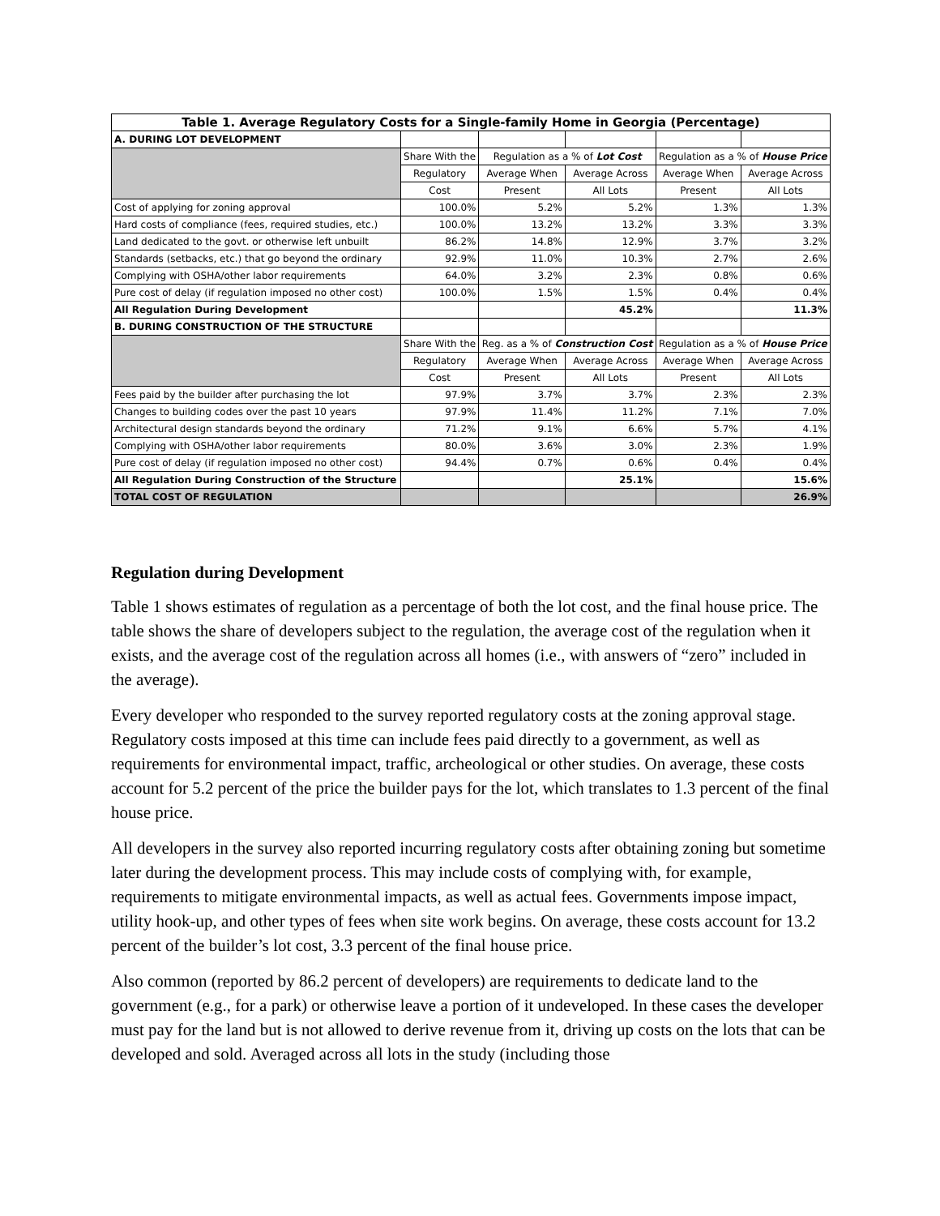| Table 1. Average Regulatory Costs for a Single-family Home in Georgia (Percentage) | | | | | |
| --- | --- | --- | --- | --- | --- |
| A. DURING LOT DEVELOPMENT | | | | | |
| | Share With the | Regulation as a % of Lot Cost | | Regulation as a % of House Price | |
| | Regulatory | Average When | Average Across | Average When | Average Across |
| | Cost | Present | All Lots | Present | All Lots |
| Cost of applying for zoning approval | 100.0% | 5.2% | 5.2% | 1.3% | 1.3% |
| Hard costs of compliance (fees, required studies, etc.) | 100.0% | 13.2% | 13.2% | 3.3% | 3.3% |
| Land dedicated to the govt. or otherwise left unbuilt | 86.2% | 14.8% | 12.9% | 3.7% | 3.2% |
| Standards (setbacks, etc.) that go beyond the ordinary | 92.9% | 11.0% | 10.3% | 2.7% | 2.6% |
| Complying with OSHA/other labor requirements | 64.0% | 3.2% | 2.3% | 0.8% | 0.6% |
| Pure cost of delay (if regulation imposed no other cost) | 100.0% | 1.5% | 1.5% | 0.4% | 0.4% |
| All Regulation During Development | | | 45.2% | | 11.3% |
| B. DURING CONSTRUCTION OF THE STRUCTURE | | | | | |
| | Share With the | Reg. as a % of Construction Cost | | Regulation as a % of House Price | |
| | Regulatory | Average When | Average Across | Average When | Average Across |
| | Cost | Present | All Lots | Present | All Lots |
| Fees paid by the builder after purchasing the lot | 97.9% | 3.7% | 3.7% | 2.3% | 2.3% |
| Changes to building codes over the past 10 years | 97.9% | 11.4% | 11.2% | 7.1% | 7.0% |
| Architectural design standards beyond the ordinary | 71.2% | 9.1% | 6.6% | 5.7% | 4.1% |
| Complying with OSHA/other labor requirements | 80.0% | 3.6% | 3.0% | 2.3% | 1.9% |
| Pure cost of delay (if regulation imposed no other cost) | 94.4% | 0.7% | 0.6% | 0.4% | 0.4% |
| All Regulation During Construction of the Structure | | | 25.1% | | 15.6% |
| TOTAL COST OF REGULATION | | | | | 26.9% |
Regulation during Development
Table 1 shows estimates of regulation as a percentage of both the lot cost, and the final house price. The table shows the share of developers subject to the regulation, the average cost of the regulation when it exists, and the average cost of the regulation across all homes (i.e., with answers of “zero” included in the average).
Every developer who responded to the survey reported regulatory costs at the zoning approval stage. Regulatory costs imposed at this time can include fees paid directly to a government, as well as requirements for environmental impact, traffic, archeological or other studies. On average, these costs account for 5.2 percent of the price the builder pays for the lot, which translates to 1.3 percent of the final house price.
All developers in the survey also reported incurring regulatory costs after obtaining zoning but sometime later during the development process. This may include costs of complying with, for example, requirements to mitigate environmental impacts, as well as actual fees. Governments impose impact, utility hook-up, and other types of fees when site work begins. On average, these costs account for 13.2 percent of the builder’s lot cost, 3.3 percent of the final house price.
Also common (reported by 86.2 percent of developers) are requirements to dedicate land to the government (e.g., for a park) or otherwise leave a portion of it undeveloped. In these cases the developer must pay for the land but is not allowed to derive revenue from it, driving up costs on the lots that can be developed and sold. Averaged across all lots in the study (including those